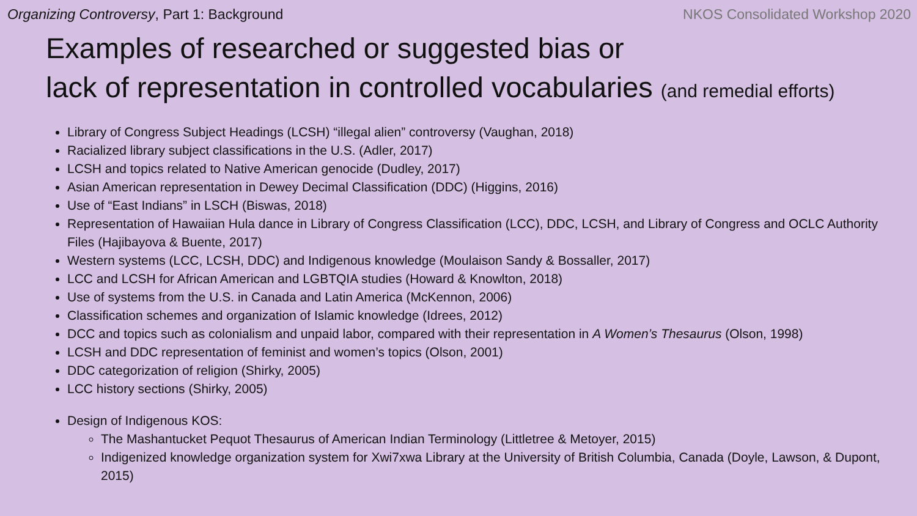Organizing Controversy, Part 1: Background NKOS Consolidated Workshop 2020
Examples of researched or suggested bias or
lack of representation in controlled vocabularies (and remedial efforts)
Library of Congress Subject Headings (LCSH) “illegal alien” controversy (Vaughan, 2018)
Racialized library subject classifications in the U.S. (Adler, 2017)
LCSH and topics related to Native American genocide (Dudley, 2017)
Asian American representation in Dewey Decimal Classification (DDC) (Higgins, 2016)
Use of “East Indians” in LSCH (Biswas, 2018)
Representation of Hawaiian Hula dance in Library of Congress Classification (LCC), DDC, LCSH, and Library of Congress and OCLC Authority Files (Hajibayova & Buente, 2017)
Western systems (LCC, LCSH, DDC) and Indigenous knowledge (Moulaison Sandy & Bossaller, 2017)
LCC and LCSH for African American and LGBTQIA studies (Howard & Knowlton, 2018)
Use of systems from the U.S. in Canada and Latin America (McKennon, 2006)
Classification schemes and organization of Islamic knowledge (Idrees, 2012)
DCC and topics such as colonialism and unpaid labor, compared with their representation in A Women’s Thesaurus (Olson, 1998)
LCSH and DDC representation of feminist and women’s topics (Olson, 2001)
DDC categorization of religion (Shirky, 2005)
LCC history sections (Shirky, 2005)
Design of Indigenous KOS:
The Mashantucket Pequot Thesaurus of American Indian Terminology (Littletree & Metoyer, 2015)
Indigenized knowledge organization system for Xwi7xwa Library at the University of British Columbia, Canada (Doyle, Lawson, & Dupont, 2015)